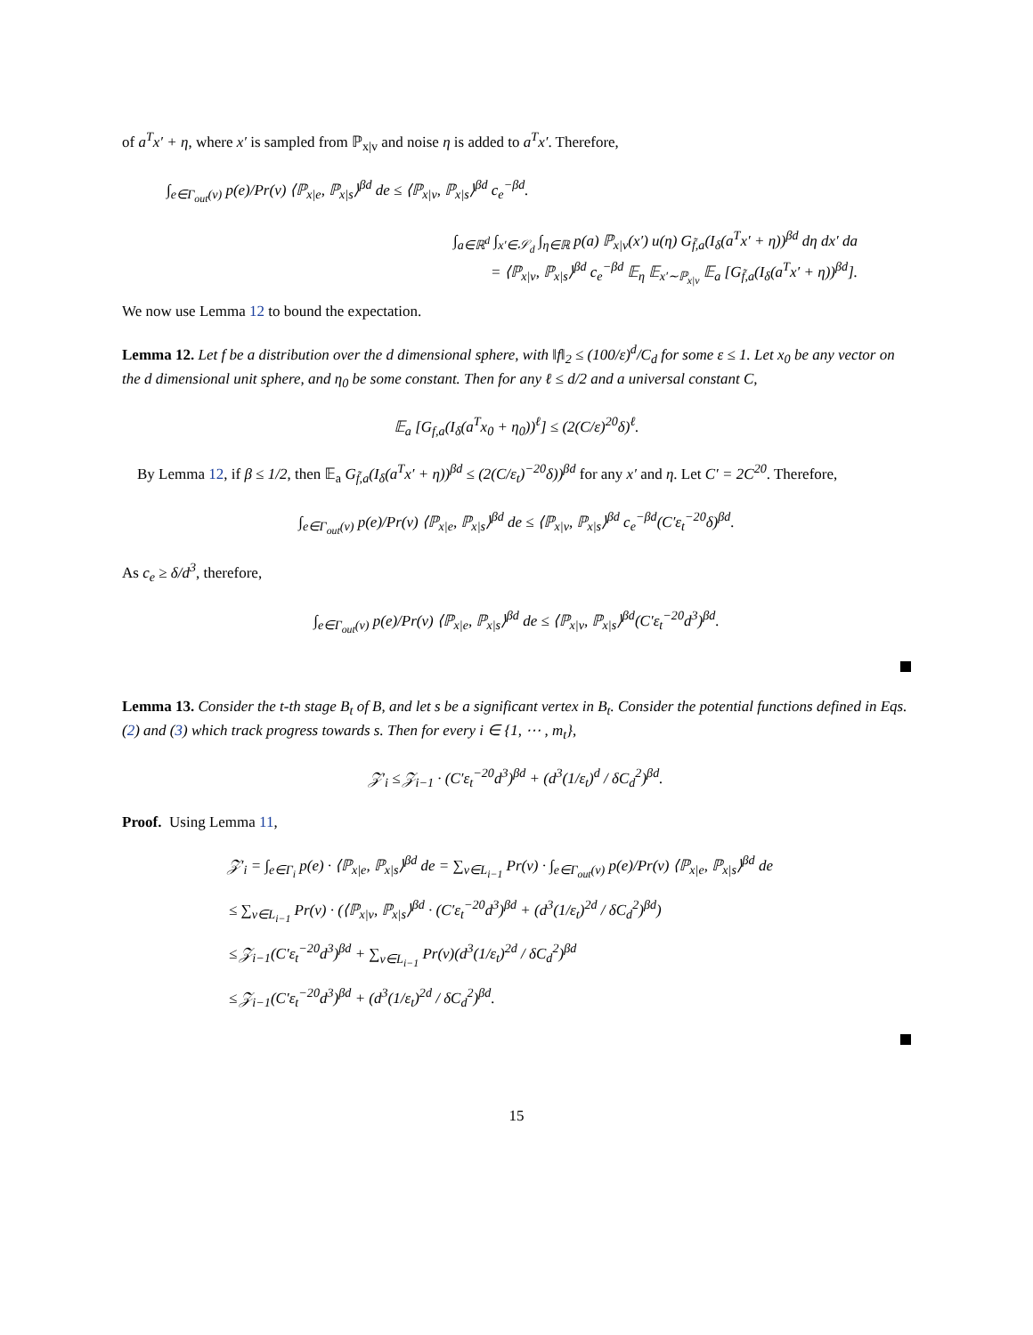of a<sup>T</sup>x′ + η, where x′ is sampled from ℙ<sub>x|v</sub> and noise η is added to a<sup>T</sup>x′. Therefore,
∫<sub>e∈Γ<sub>out</sub>(v)</sub> p(e)/Pr(v) ⟨ℙ<sub>x|e</sub>, ℙ<sub>x|s</sub>⟩<sup>βd</sup> de ≤ ⟨ℙ<sub>x|v</sub>, ℙ<sub>x|s</sub>⟩<sup>βd</sup> c<sub>e</sub><sup>−βd</sup>.
∫<sub>a∈ℝ<sup>d</sup></sub> ∫<sub>x′∈𝒮<sub>d</sub></sub> ∫<sub>η∈ℝ</sub> p(a) ℙ<sub>x|v</sub>(x′) u(η) G<sub>f̃,a</sub>(I<sub>δ</sub>(a<sup>T</sup>x′ + η))<sup>βd</sup> dη dx′ da
= ⟨ℙ<sub>x|v</sub>, ℙ<sub>x|s</sub>⟩<sup>βd</sup> c<sub>e</sub><sup>−βd</sup> 𝔼<sub>η</sub> 𝔼<sub>x′∼ℙ<sub>x|v</sub></sub> 𝔼<sub>a</sub> [G<sub>f̃,a</sub>(I<sub>δ</sub>(a<sup>T</sup>x′ + η))<sup>βd</sup>].
We now use Lemma 12 to bound the expectation.
Lemma 12. Let f be a distribution over the d dimensional sphere, with ‖f‖<sub>2</sub> ≤ (100/ε)<sup>d</sup>/C<sub>d</sub> for some ε ≤ 1. Let x<sub>0</sub> be any vector on the d dimensional unit sphere, and η<sub>0</sub> be some constant. Then for any ℓ ≤ d/2 and a universal constant C,
𝔼<sub>a</sub> [G<sub>f,a</sub>(I<sub>δ</sub>(a<sup>T</sup>x<sub>0</sub> + η<sub>0</sub>))<sup>ℓ</sup>] ≤ (2(C/ε)<sup>20</sup>δ)<sup>ℓ</sup>.
By Lemma 12, if β ≤ 1/2, then 𝔼<sub>a</sub> G<sub>f̃,a</sub>(I<sub>δ</sub>(a<sup>T</sup>x′ + η))<sup>βd</sup> ≤ (2(C/ε<sub>t</sub>)<sup>−20</sup>δ))<sup>βd</sup> for any x′ and η. Let C′ = 2C<sup>20</sup>. Therefore,
∫<sub>e∈Γ<sub>out</sub>(v)</sub> p(e)/Pr(v) ⟨ℙ<sub>x|e</sub>, ℙ<sub>x|s</sub>⟩<sup>βd</sup> de ≤ ⟨ℙ<sub>x|v</sub>, ℙ<sub>x|s</sub>⟩<sup>βd</sup> c<sub>e</sub><sup>−βd</sup>(C′ε<sub>t</sub><sup>−20</sup>δ)<sup>βd</sup>.
As c<sub>e</sub> ≥ δ/d<sup>3</sup>, therefore,
∫<sub>e∈Γ<sub>out</sub>(v)</sub> p(e)/Pr(v) ⟨ℙ<sub>x|e</sub>, ℙ<sub>x|s</sub>⟩<sup>βd</sup> de ≤ ⟨ℙ<sub>x|v</sub>, ℙ<sub>x|s</sub>⟩<sup>βd</sup>(C′ε<sub>t</sub><sup>−20</sup>d<sup>3</sup>)<sup>βd</sup>.
Lemma 13. Consider the t-th stage B<sub>t</sub> of B, and let s be a significant vertex in B<sub>t</sub>. Consider the potential functions defined in Eqs. (2) and (3) which track progress towards s. Then for every i ∈ {1, ⋯ , m<sub>t</sub>},
𝒵′<sub>i</sub> ≤ 𝒵<sub>i−1</sub> · (C′ε<sub>t</sub><sup>−20</sup>d<sup>3</sup>)<sup>βd</sup> + (d<sup>3</sup>(1/ε<sub>t</sub>)<sup>d</sup> / δC<sub>d</sub><sup>2</sup>)<sup>βd</sup>.
Proof. Using Lemma 11,
𝒵′<sub>i</sub> = ∫<sub>e∈Γ<sub>i</sub></sub> p(e) · ⟨ℙ<sub>x|e</sub>, ℙ<sub>x|s</sub>⟩<sup>βd</sup> de = ∑<sub>v∈L<sub>i−1</sub></sub> Pr(v) · ∫<sub>e∈Γ<sub>out</sub>(v)</sub> p(e)/Pr(v) ⟨ℙ<sub>x|e</sub>, ℙ<sub>x|s</sub>⟩<sup>βd</sup> de
≤ ∑<sub>v∈L<sub>i−1</sub></sub> Pr(v) · (⟨ℙ<sub>x|v</sub>, ℙ<sub>x|s</sub>⟩<sup>βd</sup> · (C′ε<sub>t</sub><sup>−20</sup>d<sup>3</sup>)<sup>βd</sup> + (d<sup>3</sup>(1/ε<sub>t</sub>)<sup>2d</sup> / δC<sub>d</sub><sup>2</sup>)<sup>βd</sup>)
≤ 𝒵<sub>i−1</sub>(C′ε<sub>t</sub><sup>−20</sup>d<sup>3</sup>)<sup>βd</sup> + ∑<sub>v∈L<sub>i−1</sub></sub> Pr(v)(d<sup>3</sup>(1/ε<sub>t</sub>)<sup>2d</sup> / δC<sub>d</sub><sup>2</sup>)<sup>βd</sup>
≤ 𝒵<sub>i−1</sub>(C′ε<sub>t</sub><sup>−20</sup>d<sup>3</sup>)<sup>βd</sup> + (d<sup>3</sup>(1/ε<sub>t</sub>)<sup>2d</sup> / δC<sub>d</sub><sup>2</sup>)<sup>βd</sup>.
15